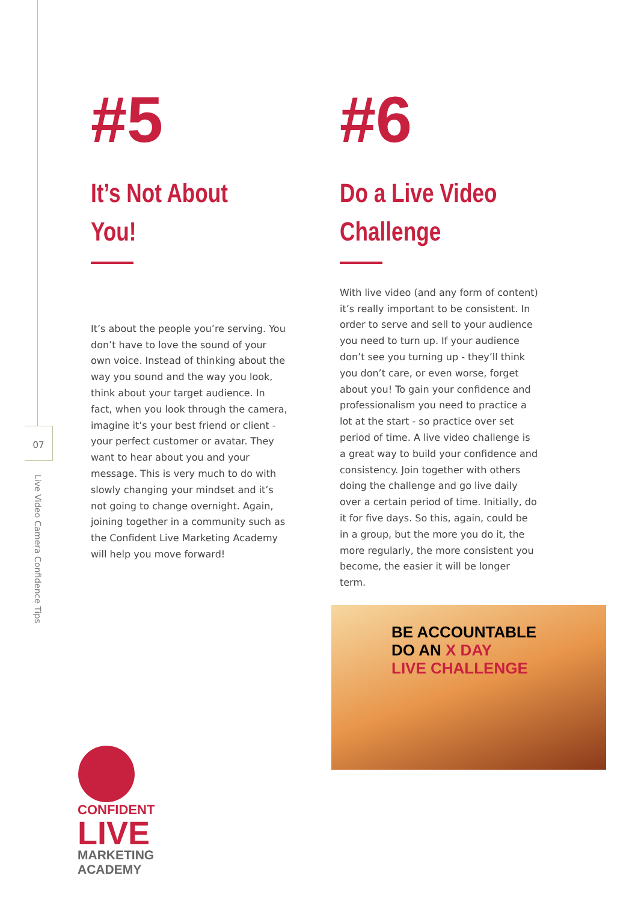07
Live Video Camera Confidence Tips
#5
It’s Not About You!
It’s about the people you’re serving. You don’t have to love the sound of your own voice. Instead of thinking about the way you sound and the way you look, think about your target audience. In fact, when you look through the camera, imagine it’s your best friend or client - your perfect customer or avatar. They want to hear about you and your message. This is very much to do with slowly changing your mindset and it’s not going to change overnight. Again, joining together in a community such as the Confident Live Marketing Academy will help you move forward!
#6
Do a Live Video Challenge
With live video (and any form of content) it’s really important to be consistent. In order to serve and sell to your audience you need to turn up. If your audience don’t see you turning up - they’ll think you don’t care, or even worse, forget about you! To gain your confidence and professionalism you need to practice a lot at the start - so practice over set period of time. A live video challenge is a great way to build your confidence and consistency. Join together with others doing the challenge and go live daily over a certain period of time. Initially, do it for five days. So this, again, could be in a group, but the more you do it, the more regularly, the more consistent you become, the easier it will be longer term.
BE ACCOUNTABLE
DO AN X DAY
LIVE CHALLENGE
CONFIDENT
LIVE
MARKETING
ACADEMY